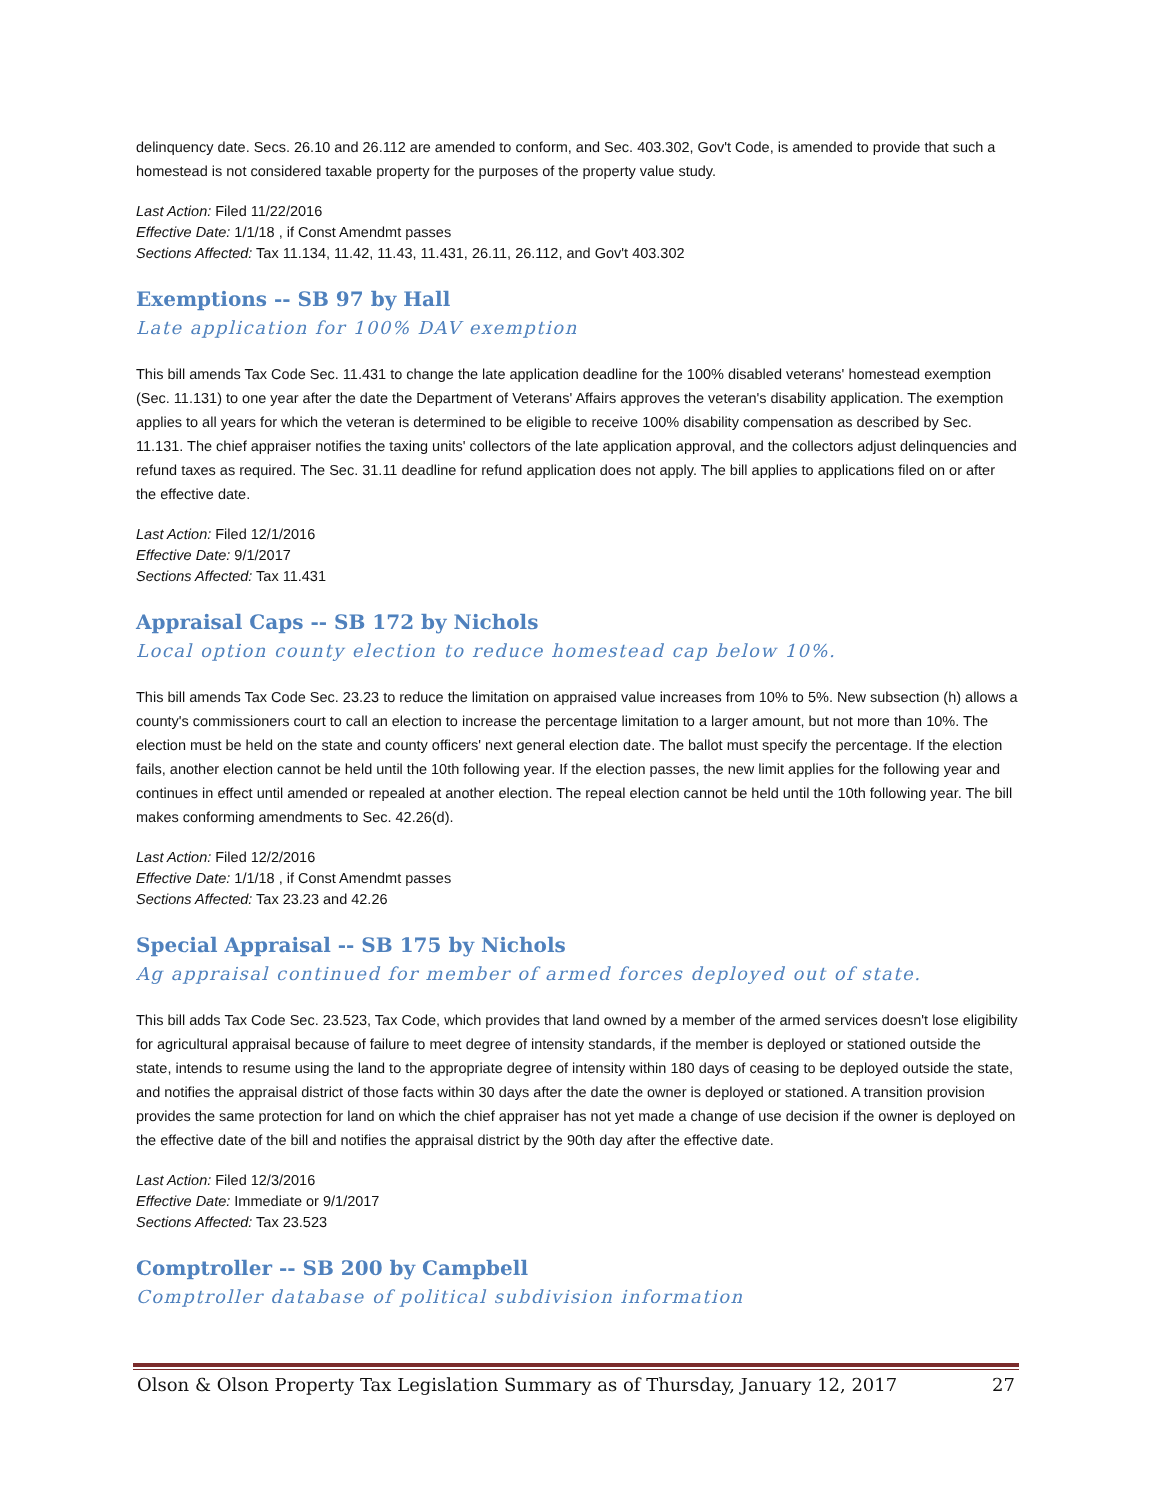delinquency date. Secs. 26.10 and 26.112 are amended to conform, and Sec. 403.302, Gov't Code, is amended to provide that such a homestead is not considered taxable property for the purposes of the property value study.
Last Action: Filed 11/22/2016
Effective Date: 1/1/18 , if Const Amendmt passes
Sections Affected: Tax 11.134, 11.42, 11.43, 11.431, 26.11, 26.112, and Gov't 403.302
Exemptions -- SB 97 by Hall
Late application for 100% DAV exemption
This bill amends Tax Code Sec. 11.431 to change the late application deadline for the 100% disabled veterans' homestead exemption (Sec. 11.131) to one year after the date the Department of Veterans' Affairs approves the veteran's disability application. The exemption applies to all years for which the veteran is determined to be eligible to receive 100% disability compensation as described by Sec. 11.131. The chief appraiser notifies the taxing units' collectors of the late application approval, and the collectors adjust delinquencies and refund taxes as required. The Sec. 31.11 deadline for refund application does not apply. The bill applies to applications filed on or after the effective date.
Last Action: Filed 12/1/2016
Effective Date: 9/1/2017
Sections Affected: Tax 11.431
Appraisal Caps -- SB 172 by Nichols
Local option county election to reduce homestead cap below 10%.
This bill amends Tax Code Sec. 23.23 to reduce the limitation on appraised value increases from 10% to 5%. New subsection (h) allows a county's commissioners court to call an election to increase the percentage limitation to a larger amount, but not more than 10%. The election must be held on the state and county officers' next general election date. The ballot must specify the percentage. If the election fails, another election cannot be held until the 10th following year. If the election passes, the new limit applies for the following year and continues in effect until amended or repealed at another election. The repeal election cannot be held until the 10th following year. The bill makes conforming amendments to Sec. 42.26(d).
Last Action: Filed 12/2/2016
Effective Date: 1/1/18 , if Const Amendmt passes
Sections Affected: Tax 23.23 and 42.26
Special Appraisal -- SB 175 by Nichols
Ag appraisal continued for member of armed forces deployed out of state.
This bill adds Tax Code Sec. 23.523, Tax Code, which provides that land owned by a member of the armed services doesn't lose eligibility for agricultural appraisal because of failure to meet degree of intensity standards, if the member is deployed or stationed outside the state, intends to resume using the land to the appropriate degree of intensity within 180 days of ceasing to be deployed outside the state, and notifies the appraisal district of those facts within 30 days after the date the owner is deployed or stationed. A transition provision provides the same protection for land on which the chief appraiser has not yet made a change of use decision if the owner is deployed on the effective date of the bill and notifies the appraisal district by the 90th day after the effective date.
Last Action: Filed 12/3/2016
Effective Date: Immediate or 9/1/2017
Sections Affected: Tax 23.523
Comptroller -- SB 200 by Campbell
Comptroller database of political subdivision information
Olson & Olson Property Tax Legislation Summary as of Thursday, January 12, 2017 27